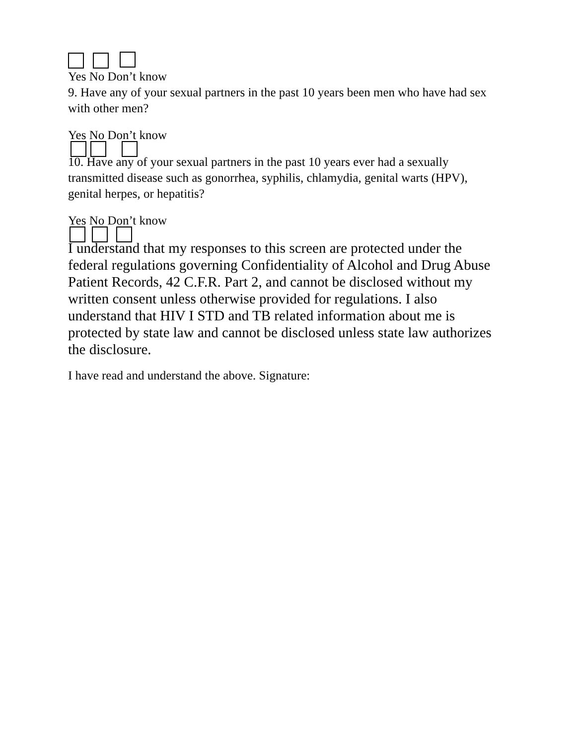Yes No Don’t know
9. Have any of your sexual partners in the past 10 years been men who have had sex with other men?
Yes No Don’t know
10. Have any of your sexual partners in the past 10 years ever had a sexually transmitted disease such as gonorrhea, syphilis, chlamydia, genital warts (HPV), genital herpes, or hepatitis?
Yes No Don’t know
I understand that my responses to this screen are protected under the federal regulations governing Confidentiality of Alcohol and Drug Abuse Patient Records, 42 C.F.R. Part 2, and cannot be disclosed without my written consent unless otherwise provided for regulations. I also understand that HIV I STD and TB related information about me is protected by state law and cannot be disclosed unless state law authorizes the disclosure.
I have read and understand the above. Signature: